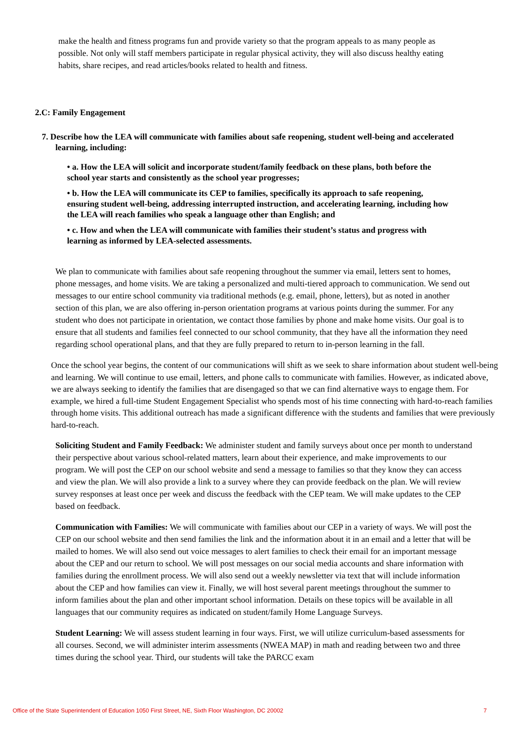make the health and fitness programs fun and provide variety so that the program appeals to as many people as possible. Not only will staff members participate in regular physical activity, they will also discuss healthy eating habits, share recipes, and read articles/books related to health and fitness.
2.C: Family Engagement
7. Describe how the LEA will communicate with families about safe reopening, student well-being and accelerated learning, including:
• a. How the LEA will solicit and incorporate student/family feedback on these plans, both before the school year starts and consistently as the school year progresses;
• b. How the LEA will communicate its CEP to families, specifically its approach to safe reopening, ensuring student well-being, addressing interrupted instruction, and accelerating learning, including how the LEA will reach families who speak a language other than English; and
• c. How and when the LEA will communicate with families their student’s status and progress with learning as informed by LEA-selected assessments.
We plan to communicate with families about safe reopening throughout the summer via email, letters sent to homes, phone messages, and home visits. We are taking a personalized and multi-tiered approach to communication. We send out messages to our entire school community via traditional methods (e.g. email, phone, letters), but as noted in another section of this plan, we are also offering in-person orientation programs at various points during the summer. For any student who does not participate in orientation, we contact those families by phone and make home visits. Our goal is to ensure that all students and families feel connected to our school community, that they have all the information they need regarding school operational plans, and that they are fully prepared to return to in-person learning in the fall.
Once the school year begins, the content of our communications will shift as we seek to share information about student well-being and learning. We will continue to use email, letters, and phone calls to communicate with families. However, as indicated above, we are always seeking to identify the families that are disengaged so that we can find alternative ways to engage them. For example, we hired a full-time Student Engagement Specialist who spends most of his time connecting with hard-to-reach families through home visits. This additional outreach has made a significant difference with the students and families that were previously hard-to-reach.
Soliciting Student and Family Feedback: We administer student and family surveys about once per month to understand their perspective about various school-related matters, learn about their experience, and make improvements to our program. We will post the CEP on our school website and send a message to families so that they know they can access and view the plan. We will also provide a link to a survey where they can provide feedback on the plan. We will review survey responses at least once per week and discuss the feedback with the CEP team. We will make updates to the CEP based on feedback.
Communication with Families: We will communicate with families about our CEP in a variety of ways. We will post the CEP on our school website and then send families the link and the information about it in an email and a letter that will be mailed to homes. We will also send out voice messages to alert families to check their email for an important message about the CEP and our return to school. We will post messages on our social media accounts and share information with families during the enrollment process. We will also send out a weekly newsletter via text that will include information about the CEP and how families can view it. Finally, we will host several parent meetings throughout the summer to inform families about the plan and other important school information. Details on these topics will be available in all languages that our community requires as indicated on student/family Home Language Surveys.
Student Learning: We will assess student learning in four ways. First, we will utilize curriculum-based assessments for all courses. Second, we will administer interim assessments (NWEA MAP) in math and reading between two and three times during the school year. Third, our students will take the PARCC exam
Office of the State Superintendent of Education 1050 First Street, NE, Sixth Floor Washington, DC 20002 7